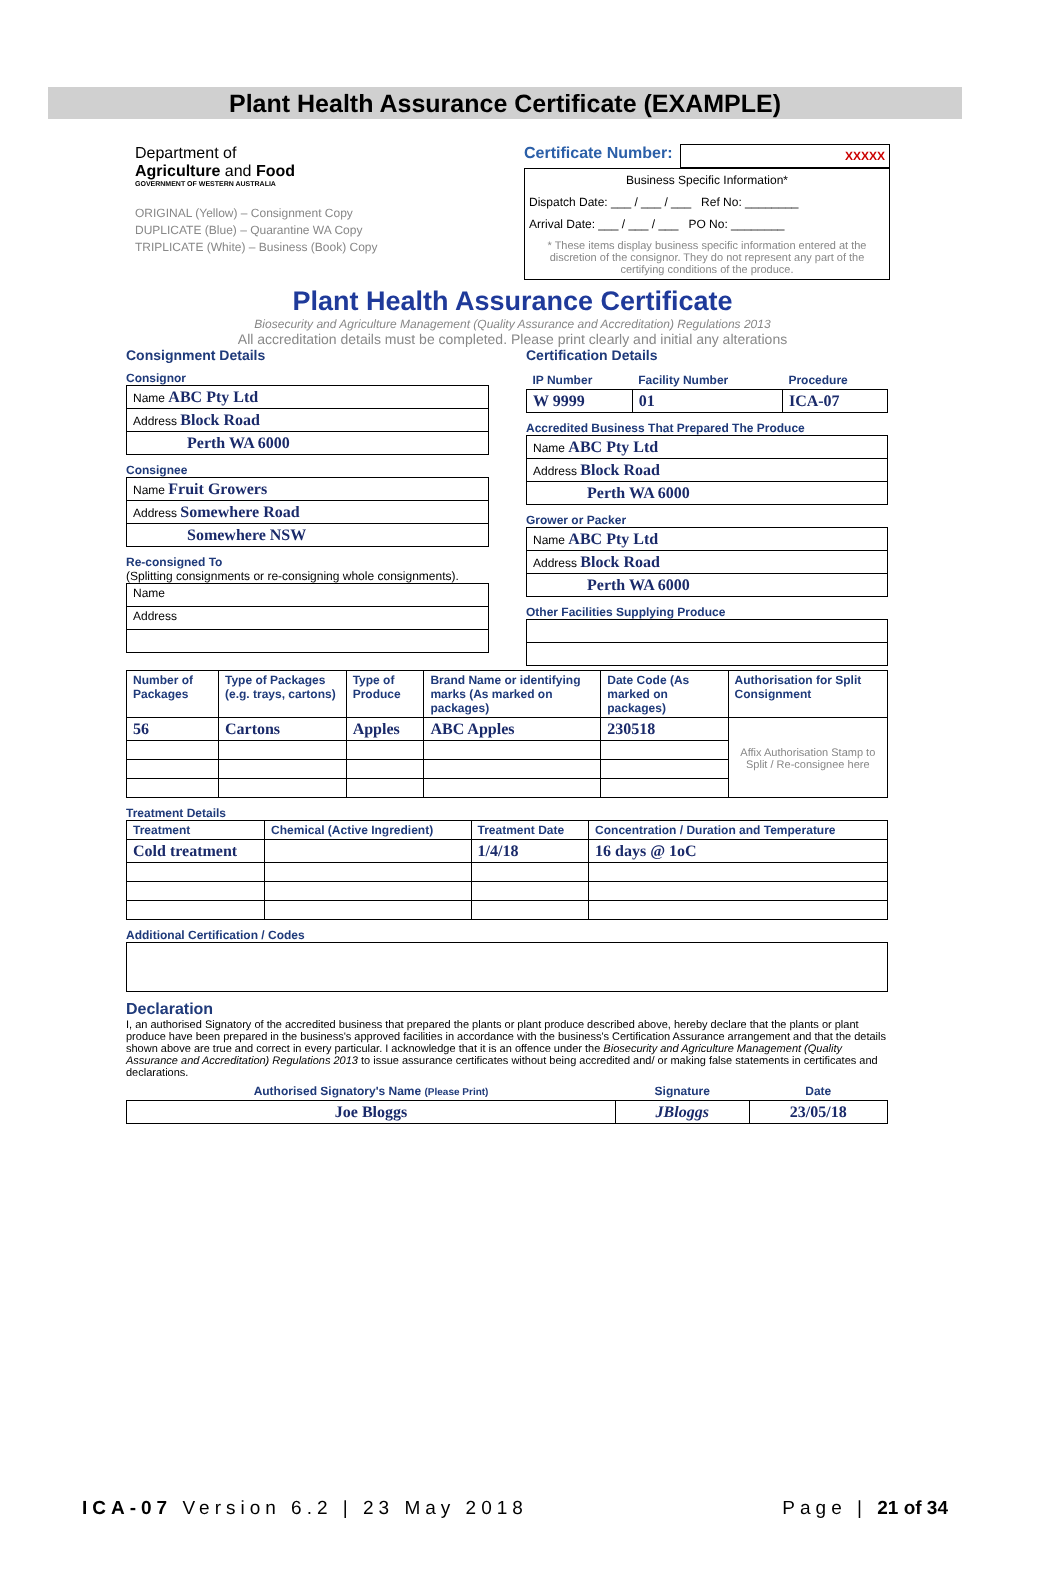Plant Health Assurance Certificate (EXAMPLE)
Department of
Agriculture and Food
GOVERNMENT OF WESTERN AUSTRALIA
ORIGINAL (Yellow) – Consignment Copy
DUPLICATE (Blue) – Quarantine WA Copy
TRIPLICATE (White) – Business (Book) Copy
Certificate Number: XXXXX
Business Specific Information*
Dispatch Date: ___ / ___ / ___ Ref No: ________
Arrival Date: ___ / ___ / ___ PO No: ________
* These items display business specific information entered at the discretion of the consignor. They do not represent any part of the certifying conditions of the produce.
Plant Health Assurance Certificate
Biosecurity and Agriculture Management (Quality Assurance and Accreditation) Regulations 2013
All accreditation details must be completed. Please print clearly and initial any alterations
Consignment Details
Consignor
| Name ABC Pty Ltd |
| Address Block Road |
| Perth WA 6000 |
Consignee
| Name Fruit Growers |
| Address Somewhere Road |
| Somewhere NSW |
Re-consigned To
(Splitting consignments or re-consigning whole consignments).
| Name |
| Address |
Certification Details
| IP Number | Facility Number | Procedure |
| --- | --- | --- |
| W 9999 | 01 | ICA-07 |
Accredited Business That Prepared The Produce
| Name ABC Pty Ltd |
| Address Block Road |
| Perth WA 6000 |
Grower or Packer
| Name ABC Pty Ltd |
| Address Block Road |
| Perth WA 6000 |
Other Facilities Supplying Produce
| Number of Packages | Type of Packages (e.g. trays, cartons) | Type of Produce | Brand Name or identifying marks (As marked on packages) | Date Code (As marked on packages) | Authorisation for Split Consignment |
| --- | --- | --- | --- | --- | --- |
| 56 | Cartons | Apples | ABC Apples | 230518 | Affix Authorisation Stamp to Split / Re-consignee here |
Treatment Details
| Treatment | Chemical (Active Ingredient) | Treatment Date | Concentration / Duration and Temperature |
| --- | --- | --- | --- |
| Cold treatment | | 1/4/18 | 16 days @ 1oC |
Additional Certification / Codes
Declaration
I, an authorised Signatory of the accredited business that prepared the plants or plant produce described above, hereby declare that the plants or plant produce have been prepared in the business's approved facilities in accordance with the business's Certification Assurance arrangement and that the details shown above are true and correct in every particular. I acknowledge that it is an offence under the Biosecurity and Agriculture Management (Quality Assurance and Accreditation) Regulations 2013 to issue assurance certificates without being accredited and/ or making false statements in certificates and declarations.
| Authorised Signatory's Name (Please Print) | Signature | Date |
| --- | --- | --- |
| Joe Bloggs | JBloggs | 23/05/18 |
ICA-07 Version 6.2 | 23 May 2018 Page | 21 of 34